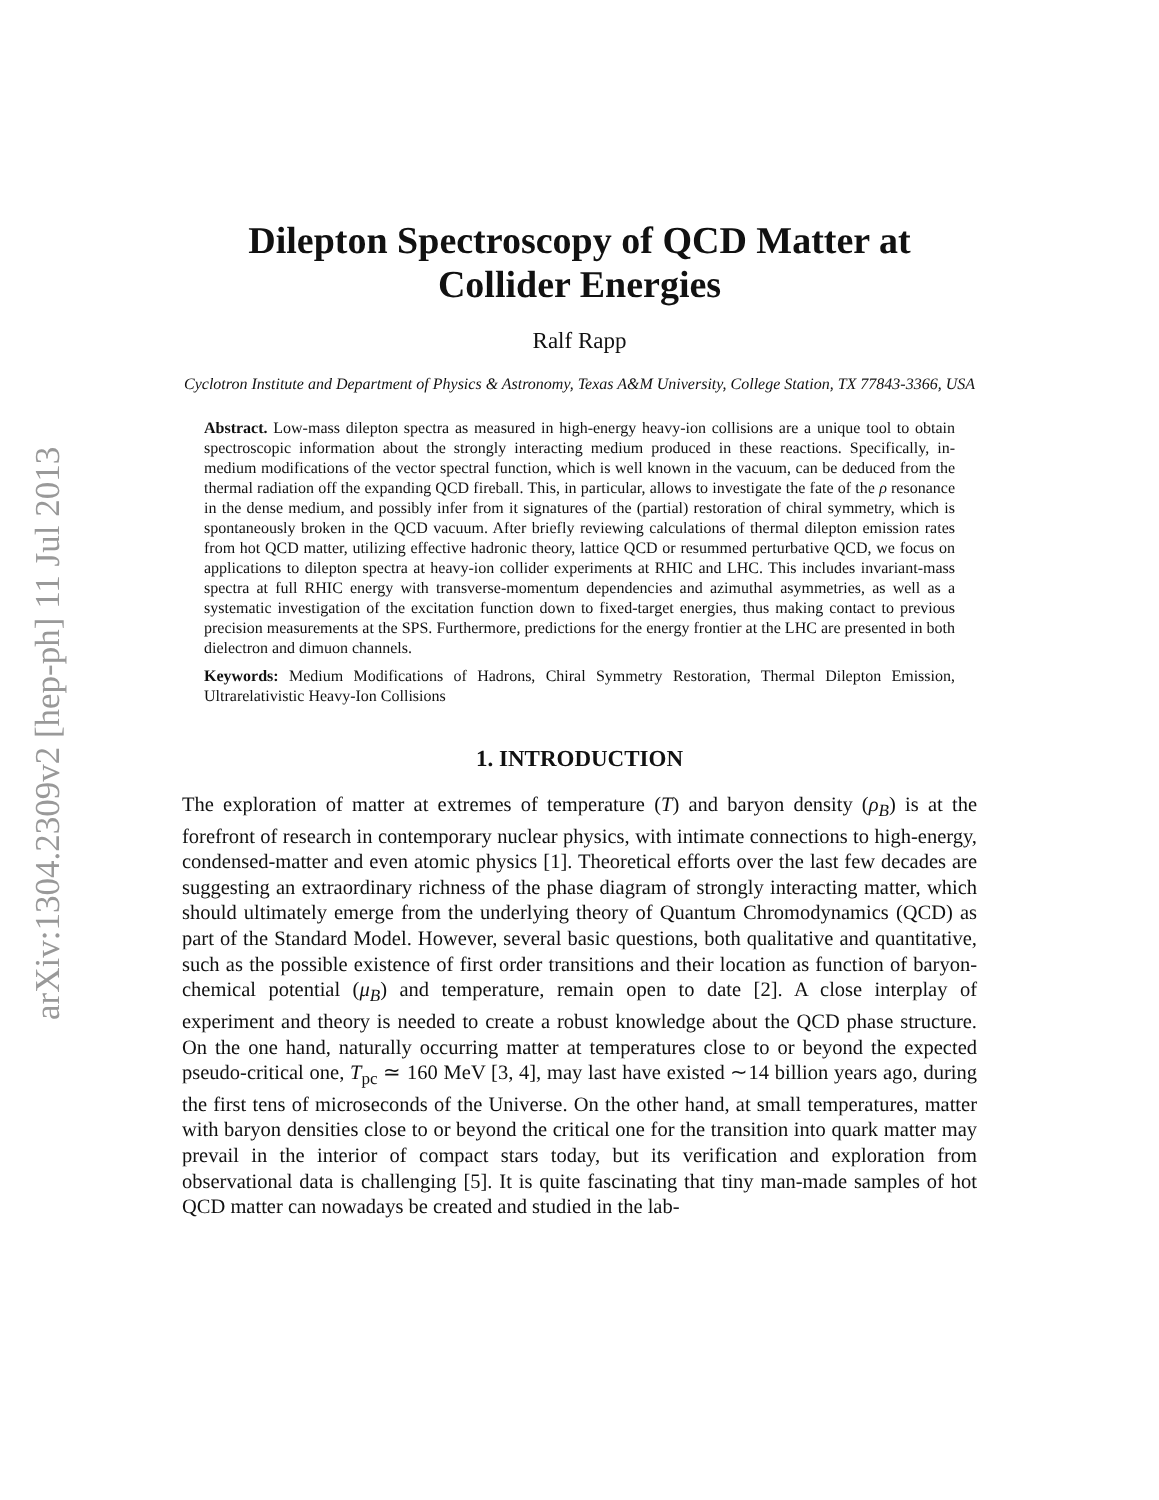arXiv:1304.2309v2 [hep-ph] 11 Jul 2013
Dilepton Spectroscopy of QCD Matter at Collider Energies
Ralf Rapp
Cyclotron Institute and Department of Physics & Astronomy, Texas A&M University, College Station, TX 77843-3366, USA
Abstract. Low-mass dilepton spectra as measured in high-energy heavy-ion collisions are a unique tool to obtain spectroscopic information about the strongly interacting medium produced in these reactions. Specifically, in-medium modifications of the vector spectral function, which is well known in the vacuum, can be deduced from the thermal radiation off the expanding QCD fireball. This, in particular, allows to investigate the fate of the ρ resonance in the dense medium, and possibly infer from it signatures of the (partial) restoration of chiral symmetry, which is spontaneously broken in the QCD vacuum. After briefly reviewing calculations of thermal dilepton emission rates from hot QCD matter, utilizing effective hadronic theory, lattice QCD or resummed perturbative QCD, we focus on applications to dilepton spectra at heavy-ion collider experiments at RHIC and LHC. This includes invariant-mass spectra at full RHIC energy with transverse-momentum dependencies and azimuthal asymmetries, as well as a systematic investigation of the excitation function down to fixed-target energies, thus making contact to previous precision measurements at the SPS. Furthermore, predictions for the energy frontier at the LHC are presented in both dielectron and dimuon channels.
Keywords: Medium Modifications of Hadrons, Chiral Symmetry Restoration, Thermal Dilepton Emission, Ultrarelativistic Heavy-Ion Collisions
1. INTRODUCTION
The exploration of matter at extremes of temperature (T) and baryon density (ρ<sub>B</sub>) is at the forefront of research in contemporary nuclear physics, with intimate connections to high-energy, condensed-matter and even atomic physics [1]. Theoretical efforts over the last few decades are suggesting an extraordinary richness of the phase diagram of strongly interacting matter, which should ultimately emerge from the underlying theory of Quantum Chromodynamics (QCD) as part of the Standard Model. However, several basic questions, both qualitative and quantitative, such as the possible existence of first order transitions and their location as function of baryon-chemical potential (μ<sub>B</sub>) and temperature, remain open to date [2]. A close interplay of experiment and theory is needed to create a robust knowledge about the QCD phase structure. On the one hand, naturally occurring matter at temperatures close to or beyond the expected pseudo-critical one, T<sub>pc</sub> ≃ 160 MeV [3, 4], may last have existed ∼14 billion years ago, during the first tens of microseconds of the Universe. On the other hand, at small temperatures, matter with baryon densities close to or beyond the critical one for the transition into quark matter may prevail in the interior of compact stars today, but its verification and exploration from observational data is challenging [5]. It is quite fascinating that tiny man-made samples of hot QCD matter can nowadays be created and studied in the lab-